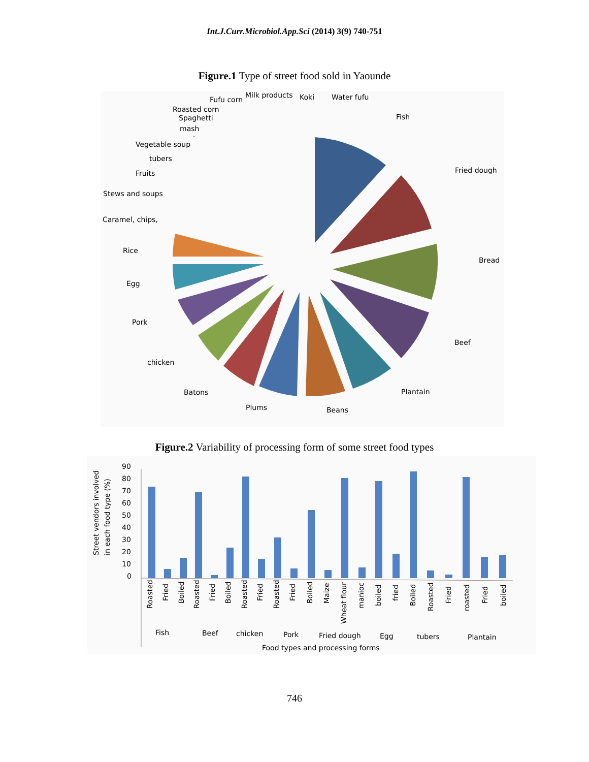Int.J.Curr.Microbiol.App.Sci (2014) 3(9) 740-751
Figure.1 Type of street food sold in Yaounde
.
Fish
Fried dough
Bread
Beef
Plantain
Beans
Plums
Batons
chicken
Pork
Egg
Rice
Caramel, chips,
Stews and soups
Fruits
tubers
Vegetable soup
mash
Spaghetti
Roasted corn
Fufu corn
Milk products
Koki
Water fufu
Figure.2 Variability of processing form of some street food types
90
80
70
60
50
40
30
20
10
0
Street vendors involved
in each food type (%)
Roasted
Fried
Boiled
Roasted
Fried
Boiled
Roasted
Fried
Roasted
Fried
Boiled
Maize
Wheat flour
manioc
boiled
fried
Boiled
Roasted
Fried
roasted
Fried
boiled
Fish
Beef
chicken
Pork
Fried dough
Egg
tubers
Plantain
Food types and processing forms
746